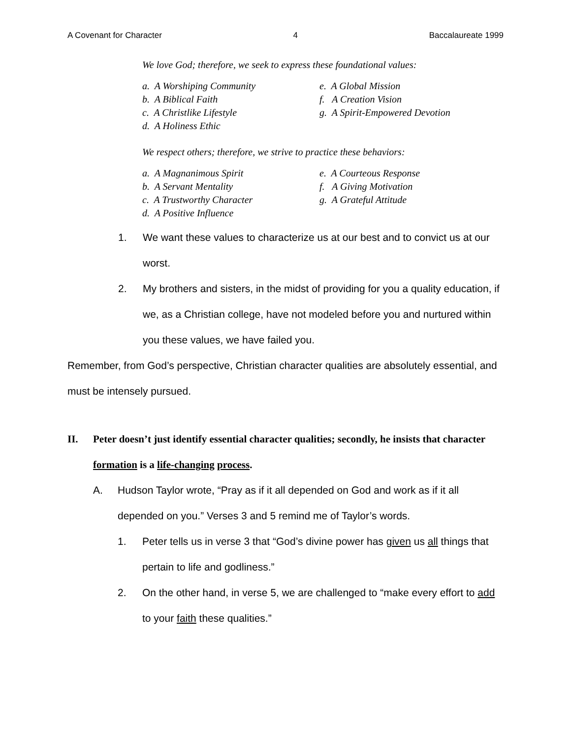A Covenant for Character 4 Baccalaureate 1999
We love God; therefore, we seek to express these foundational values:
a. A Worshiping Community
b. A Biblical Faith
c. A Christlike Lifestyle
d. A Holiness Ethic
e. A Global Mission
f. A Creation Vision
g. A Spirit-Empowered Devotion
We respect others; therefore, we strive to practice these behaviors:
a. A Magnanimous Spirit
b. A Servant Mentality
c. A Trustworthy Character
d. A Positive Influence
e. A Courteous Response
f. A Giving Motivation
g. A Grateful Attitude
1. We want these values to characterize us at our best and to convict us at our worst.
2. My brothers and sisters, in the midst of providing for you a quality education, if we, as a Christian college, have not modeled before you and nurtured within you these values, we have failed you.
Remember, from God’s perspective, Christian character qualities are absolutely essential, and must be intensely pursued.
II. Peter doesn’t just identify essential character qualities; secondly, he insists that character formation is a life-changing process.
A. Hudson Taylor wrote, “Pray as if it all depended on God and work as if it all depended on you.” Verses 3 and 5 remind me of Taylor’s words.
1. Peter tells us in verse 3 that “God’s divine power has given us all things that pertain to life and godliness.”
2. On the other hand, in verse 5, we are challenged to “make every effort to add to your faith these qualities.”